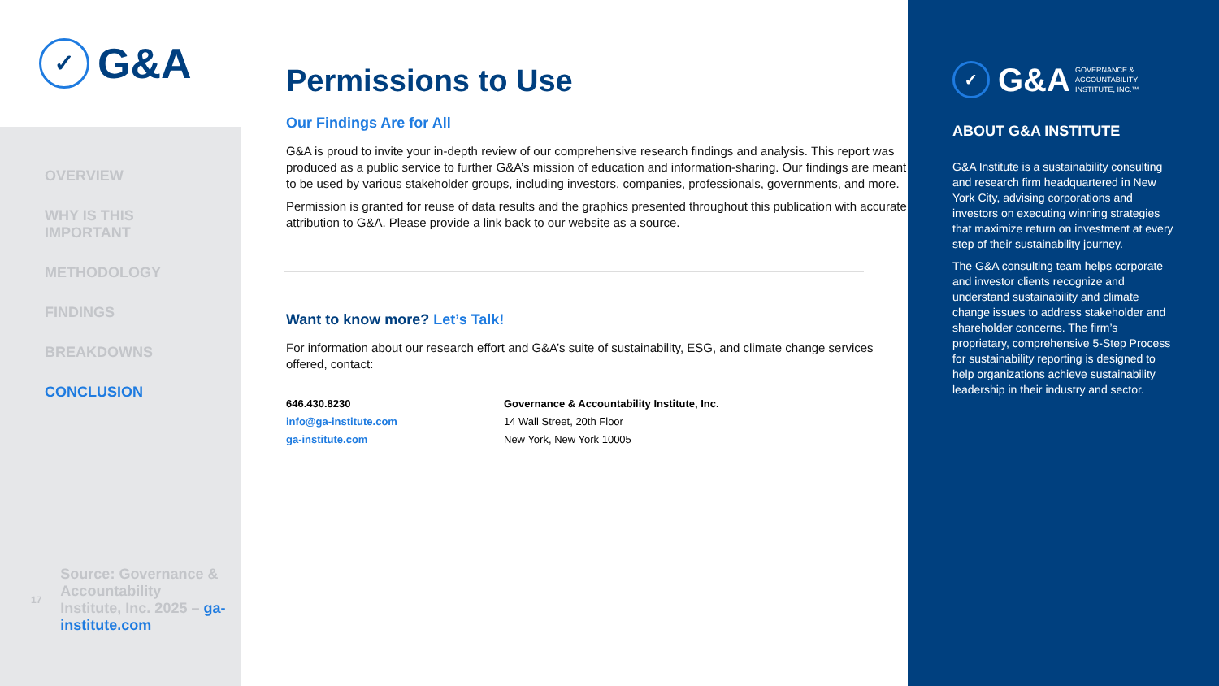✓
G&A
OVERVIEW
WHY IS THIS
IMPORTANT
METHODOLOGY
FINDINGS
BREAKDOWNS
CONCLUSION
17 Source: Governance & Accountability
Institute, Inc. 2025 – ga-institute.com
Permissions to Use
Our Findings Are for All
G&A is proud to invite your in-depth review of our comprehensive research findings and analysis. This report was produced as a public service to further G&A’s mission of education and information-sharing. Our findings are meant to be used by various stakeholder groups, including investors, companies, professionals, governments, and more.
Permission is granted for reuse of data results and the graphics presented throughout this publication with accurate attribution to G&A. Please provide a link back to our website as a source.
Want to know more? Let’s Talk!
For information about our research effort and G&A’s suite of sustainability, ESG, and climate change services offered, contact:
646.430.8230
info@ga-institute.com
ga-institute.com
Governance & Accountability Institute, Inc.
14 Wall Street, 20th Floor
New York, New York 10005
✓
G&A GOVERNANCE &
ACCOUNTABILITY
INSTITUTE, INC.™
ABOUT G&A INSTITUTE
G&A Institute is a sustainability consulting and research firm headquartered in New York City, advising corporations and investors on executing winning strategies that maximize return on investment at every step of their sustainability journey.
The G&A consulting team helps corporate and investor clients recognize and understand sustainability and climate change issues to address stakeholder and shareholder concerns. The firm’s proprietary, comprehensive 5-Step Process for sustainability reporting is designed to help organizations achieve sustainability leadership in their industry and sector.